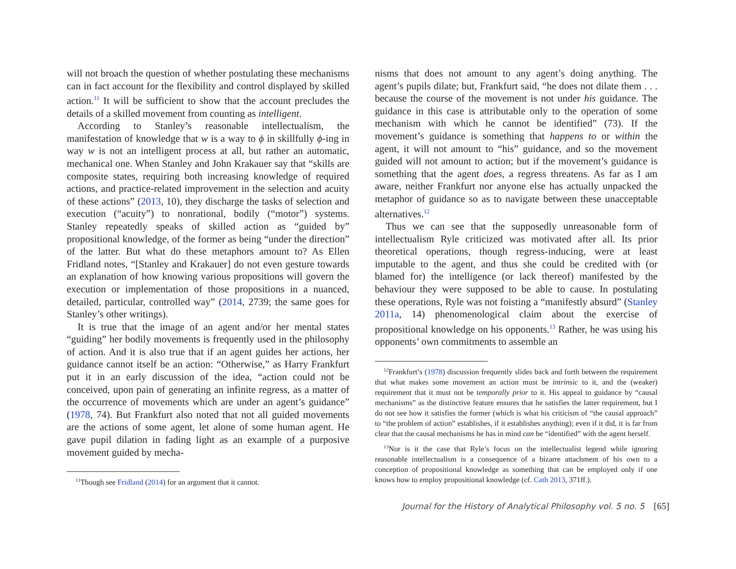will not broach the question of whether postulating these mechanisms can in fact account for the flexibility and control displayed by skilled action.<sup>11</sup> It will be sufficient to show that the account precludes the details of a skilled movement from counting as intelligent.
According to Stanley’s reasonable intellectualism, the manifestation of knowledge that w is a way to ϕ in skillfully ϕ-ing in way w is not an intelligent process at all, but rather an automatic, mechanical one. When Stanley and John Krakauer say that “skills are composite states, requiring both increasing knowledge of required actions, and practice-related improvement in the selection and acuity of these actions” (2013, 10), they discharge the tasks of selection and execution (“acuity”) to nonrational, bodily (“motor”) systems. Stanley repeatedly speaks of skilled action as “guided by” propositional knowledge, of the former as being “under the direction” of the latter. But what do these metaphors amount to? As Ellen Fridland notes, “[Stanley and Krakauer] do not even gesture towards an explanation of how knowing various propositions will govern the execution or implementation of those propositions in a nuanced, detailed, particular, controlled way” (2014, 2739; the same goes for Stanley’s other writings).
It is true that the image of an agent and/or her mental states “guiding” her bodily movements is frequently used in the philosophy of action. And it is also true that if an agent guides her actions, her guidance cannot itself be an action: “Otherwise,” as Harry Frankfurt put it in an early discussion of the idea, “action could not be conceived, upon pain of generating an infinite regress, as a matter of the occurrence of movements which are under an agent’s guidance” (1978, 74). But Frankfurt also noted that not all guided movements are the actions of some agent, let alone of some human agent. He gave pupil dilation in fading light as an example of a purposive movement guided by mecha-
<sup>11</sup> Though see Fridland (2014) for an argument that it cannot.
nisms that does not amount to any agent’s doing anything. The agent’s pupils dilate; but, Frankfurt said, “he does not dilate them . . . because the course of the movement is not under his guidance. The guidance in this case is attributable only to the operation of some mechanism with which he cannot be identified” (73). If the movement’s guidance is something that happens to or within the agent, it will not amount to “his” guidance, and so the movement guided will not amount to action; but if the movement’s guidance is something that the agent does, a regress threatens. As far as I am aware, neither Frankfurt nor anyone else has actually unpacked the metaphor of guidance so as to navigate between these unacceptable alternatives.<sup>12</sup>
Thus we can see that the supposedly unreasonable form of intellectualism Ryle criticized was motivated after all. Its prior theoretical operations, though regress-inducing, were at least imputable to the agent, and thus she could be credited with (or blamed for) the intelligence (or lack thereof) manifested by the behaviour they were supposed to be able to cause. In postulating these operations, Ryle was not foisting a “manifestly absurd” (Stanley 2011a, 14) phenomenological claim about the exercise of propositional knowledge on his opponents.<sup>13</sup> Rather, he was using his opponents’ own commitments to assemble an
<sup>12</sup> Frankfurt’s (1978) discussion frequently slides back and forth between the requirement that what makes some movement an action must be intrinsic to it, and the (weaker) requirement that it must not be temporally prior to it. His appeal to guidance by “causal mechanisms” as the distinctive feature ensures that he satisfies the latter requirement, but I do not see how it satisfies the former (which is what his criticism of “the causal approach” to “the problem of action” establishes, if it establishes anything); even if it did, it is far from clear that the causal mechanisms he has in mind can be “identified” with the agent herself.
<sup>13</sup> Nor is it the case that Ryle’s focus on the intellectualist legend while ignoring reasonable intellectualism is a consequence of a bizarre attachment of his own to a conception of propositional knowledge as something that can be employed only if one knows how to employ propositional knowledge (cf. Cath 2013, 371ff.).
Journal for the History of Analytical Philosophy vol. 5 no. 5 [65]